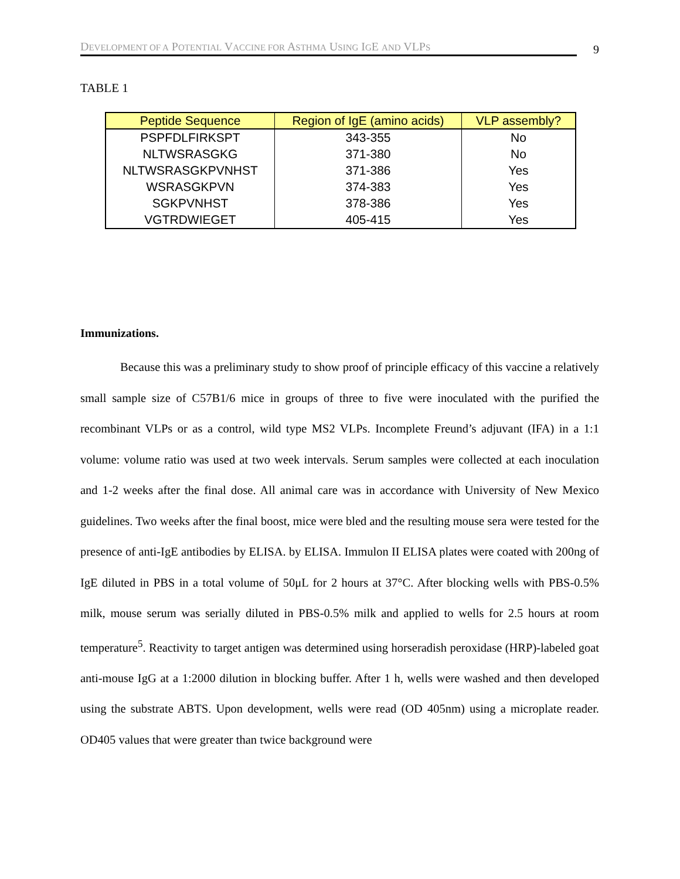DEVELOPMENT OF A POTENTIAL VACCINE FOR ASTHMA USING IGE AND VLPS
9
TABLE 1
| Peptide Sequence | Region of IgE (amino acids) | VLP assembly? |
| --- | --- | --- |
| PSPFDLFIRKSPT | 343-355 | No |
| NLTWSRASGKG | 371-380 | No |
| NLTWSRASGKPVNHST | 371-386 | Yes |
| WSRASGKPVN | 374-383 | Yes |
| SGKPVNHST | 378-386 | Yes |
| VGTRDWIEGET | 405-415 | Yes |
Immunizations.
Because this was a preliminary study to show proof of principle efficacy of this vaccine a relatively small sample size of C57B1/6 mice in groups of three to five were inoculated with the purified the recombinant VLPs or as a control, wild type MS2 VLPs. Incomplete Freund’s adjuvant (IFA) in a 1:1 volume: volume ratio was used at two week intervals. Serum samples were collected at each inoculation and 1-2 weeks after the final dose. All animal care was in accordance with University of New Mexico guidelines. Two weeks after the final boost, mice were bled and the resulting mouse sera were tested for the presence of anti-IgE antibodies by ELISA. by ELISA. Immulon II ELISA plates were coated with 200ng of IgE diluted in PBS in a total volume of 50μL for 2 hours at 37°C. After blocking wells with PBS-0.5% milk, mouse serum was serially diluted in PBS-0.5% milk and applied to wells for 2.5 hours at room temperature<sup>5</sup>. Reactivity to target antigen was determined using horseradish peroxidase (HRP)-labeled goat anti-mouse IgG at a 1:2000 dilution in blocking buffer. After 1 h, wells were washed and then developed using the substrate ABTS. Upon development, wells were read (OD 405nm) using a microplate reader. OD405 values that were greater than twice background were